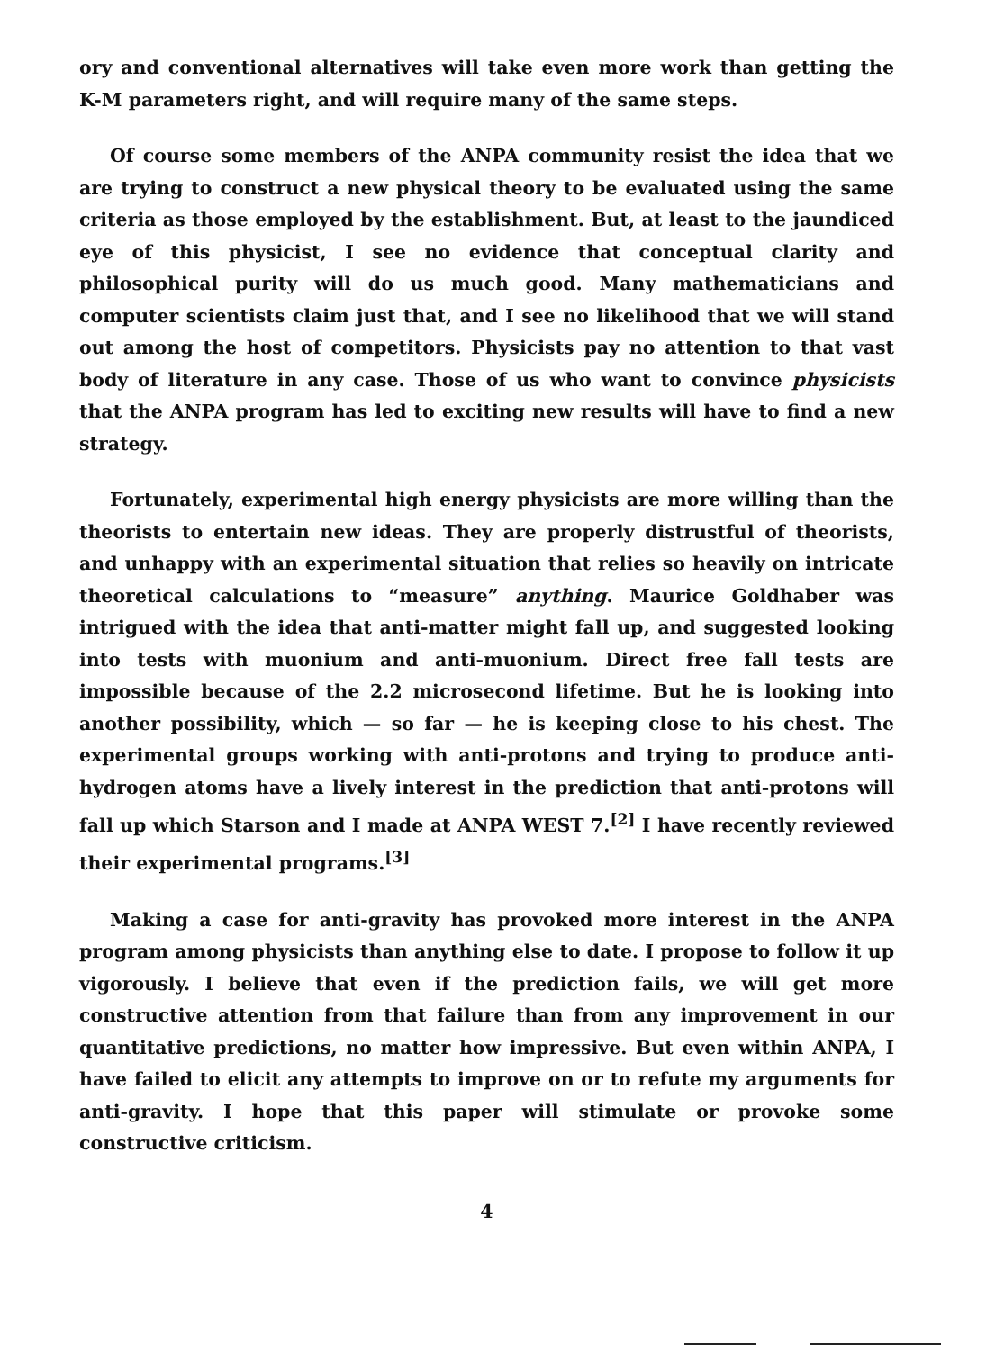ory and conventional alternatives will take even more work than getting the K-M parameters right, and will require many of the same steps.
Of course some members of the ANPA community resist the idea that we are trying to construct a new physical theory to be evaluated using the same criteria as those employed by the establishment. But, at least to the jaundiced eye of this physicist, I see no evidence that conceptual clarity and philosophical purity will do us much good. Many mathematicians and computer scientists claim just that, and I see no likelihood that we will stand out among the host of competitors. Physicists pay no attention to that vast body of literature in any case. Those of us who want to convince physicists that the ANPA program has led to exciting new results will have to find a new strategy.
Fortunately, experimental high energy physicists are more willing than the theorists to entertain new ideas. They are properly distrustful of theorists, and unhappy with an experimental situation that relies so heavily on intricate theoretical calculations to “measure” anything. Maurice Goldhaber was intrigued with the idea that anti-matter might fall up, and suggested looking into tests with muonium and anti-muonium. Direct free fall tests are impossible because of the 2.2 microsecond lifetime. But he is looking into another possibility, which — so far — he is keeping close to his chest. The experimental groups working with anti-protons and trying to produce anti-hydrogen atoms have a lively interest in the prediction that anti-protons will fall up which Starson and I made at ANPA WEST 7.<sup>[2]</sup> I have recently reviewed their experimental programs.<sup>[3]</sup>
Making a case for anti-gravity has provoked more interest in the ANPA program among physicists than anything else to date. I propose to follow it up vigorously. I believe that even if the prediction fails, we will get more constructive attention from that failure than from any improvement in our quantitative predictions, no matter how impressive. But even within ANPA, I have failed to elicit any attempts to improve on or to refute my arguments for anti-gravity. I hope that this paper will stimulate or provoke some constructive criticism.
4